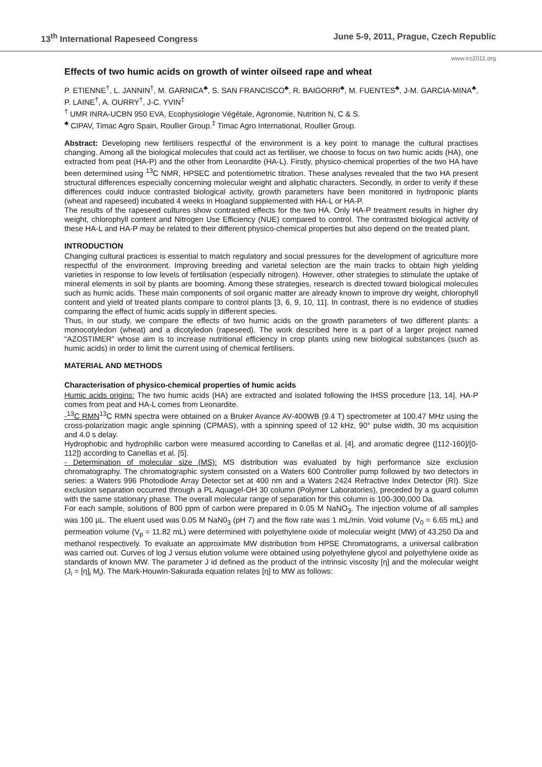13<sup>th</sup> International Rapeseed Congress June 5-9, 2011, Prague, Czech Republic
www.irc2011.org
Effects of two humic acids on growth of winter oilseed rape and wheat
P. ETIENNE<sup>†</sup>, L. JANNIN<sup>†</sup>, M. GARNICA<sup>♣</sup>, S. SAN FRANCISCO<sup>♣</sup>, R. BAIGORRI<sup>♣</sup>, M. FUENTES<sup>♣</sup>, J-M. GARCIA-MINA<sup>♣</sup>, P. LAINE<sup>†</sup>, A. OURRY<sup>†</sup>, J-C. YVIN<sup>‡</sup>
<sup>†</sup> UMR INRA-UCBN 950 EVA, Ecophysiologie Végétale, Agronomie, Nutrition N, C & S.
<sup>♣</sup> CIPAV, Timac Agro Spain, Roullier Group.<sup>‡</sup> Timac Agro International, Roullier Group.
Abstract: Developing new fertilisers respectful of the environment is a key point to manage the cultural practises changing. Among all the biological molecules that could act as fertiliser, we choose to focus on two humic acids (HA), one extracted from peat (HA-P) and the other from Leonardite (HA-L). Firstly, physico-chemical properties of the two HA have been determined using <sup>13</sup>C NMR, HPSEC and potentiometric titration. These analyses revealed that the two HA present structural differences especially concerning molecular weight and aliphatic characters. Secondly, in order to verify if these differences could induce contrasted biological activity, growth parameters have been monitored in hydroponic plants (wheat and rapeseed) incubated 4 weeks in Hoagland supplemented with HA-L or HA-P.
The results of the rapeseed cultures show contrasted effects for the two HA. Only HA-P treatment results in higher dry weight, chlorophyll content and Nitrogen Use Efficiency (NUE) compared to control. The contrasted biological activity of these HA-L and HA-P may be related to their different physico-chemical properties but also depend on the treated plant.
INTRODUCTION
Changing cultural practices is essential to match regulatory and social pressures for the development of agriculture more respectful of the environment. Improving breeding and varietal selection are the main tracks to obtain high yielding varieties in response to low levels of fertilisation (especially nitrogen). However, other strategies to stimulate the uptake of mineral elements in soil by plants are booming. Among these strategies, research is directed toward biological molecules such as humic acids. These main components of soil organic matter are already known to improve dry weight, chlorophyll content and yield of treated plants compare to control plants [3, 6, 9, 10, 11]. In contrast, there is no evidence of studies comparing the effect of humic acids supply in different species.
Thus, in our study, we compare the effects of two humic acids on the growth parameters of two different plants: a monocotyledon (wheat) and a dicotyledon (rapeseed). The work described here is a part of a larger project named “AZOSTIMER” whose aim is to increase nutritional efficiency in crop plants using new biological substances (such as humic acids) in order to limit the current using of chemical fertilisers.
MATERIAL AND METHODS
Characterisation of physico-chemical properties of humic acids
Humic acids origins: The two humic acids (HA) are extracted and isolated following the IHSS procedure [13, 14]. HA-P comes from peat and HA-L comes from Leonardite.
-<sup>13</sup>C RMN<sup>13</sup>C RMN spectra were obtained on a Bruker Avance AV-400WB (9.4 T) spectrometer at 100.47 MHz using the cross-polarization magic angle spinning (CPMAS), with a spinning speed of 12 kHz, 90° pulse width, 30 ms acquisition and 4.0 s delay.
Hydrophobic and hydrophilic carbon were measured according to Canellas et al. [4], and aromatic degree ([112-160]/[0-112]) according to Canellas et al. [5].
- Determination of molecular size (MS): MS distribution was evaluated by high performance size exclusion chromatography. The chromatographic system consisted on a Waters 600 Controller pump followed by two detectors in series: a Waters 996 Photodiode Array Detector set at 400 nm and a Waters 2424 Refractive Index Detector (RI). Size exclusion separation occurred through a PL Aquagel-OH 30 column (Polymer Laboratories), preceded by a guard column with the same stationary phase. The overall molecular range of separation for this column is 100-300,000 Da.
For each sample, solutions of 800 ppm of carbon were prepared in 0.05 M NaNO<sub>3</sub>. The injection volume of all samples was 100 µL. The eluent used was 0.05 M NaN0<sub>3</sub> (pH 7) and the flow rate was 1 mL/min. Void volume (V<sub>0</sub> = 6.65 mL) and permeation volume (V<sub>p</sub> = 11.82 mL) were determined with polyethylene oxide of molecular weight (MW) of 43.250 Da and methanol respectively. To evaluate an approximate MW distribution from HPSE Chromatograms, a universal calibration was carried out. Curves of log J versus elution volume were obtained using polyethylene glycol and polyethylene oxide as standards of known MW. The parameter J id defined as the product of the intrinsic viscosity [η] and the molecular weight (J<sub>i</sub> = [η]<sub>i</sub> M<sub>i</sub>). The Mark-Houwin-Sakurada equation relates [η] to MW as follows: